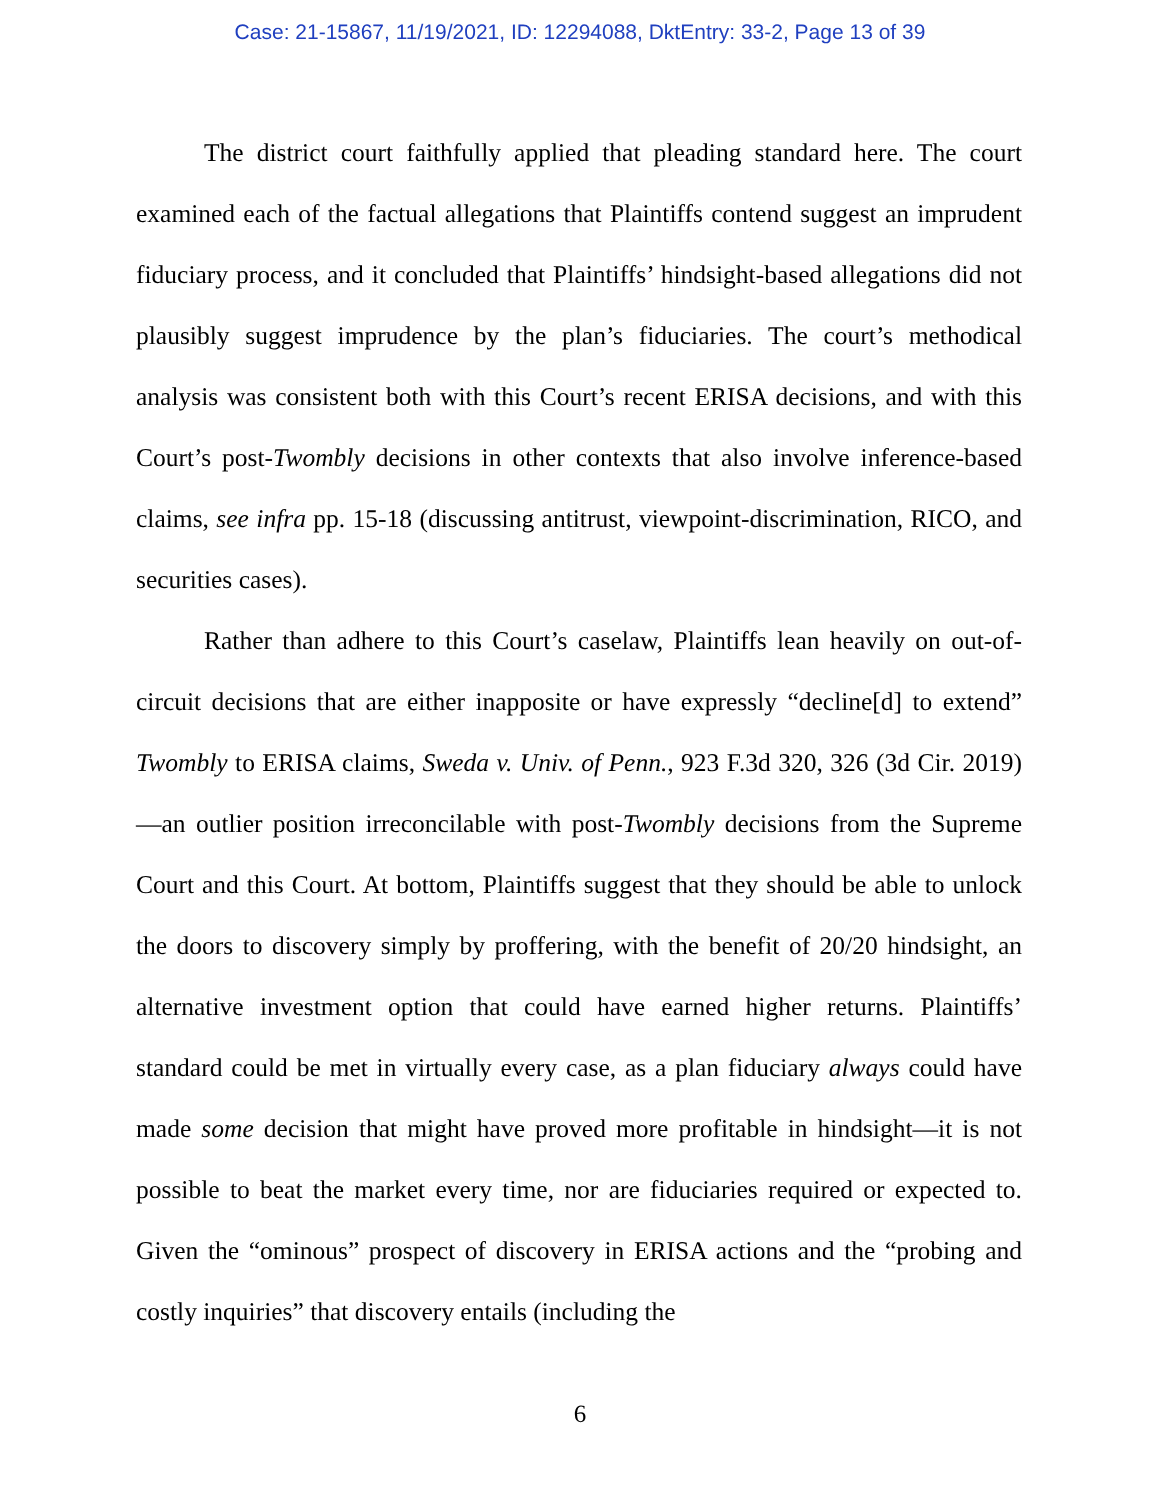Case: 21-15867, 11/19/2021, ID: 12294088, DktEntry: 33-2, Page 13 of 39
The district court faithfully applied that pleading standard here. The court examined each of the factual allegations that Plaintiffs contend suggest an imprudent fiduciary process, and it concluded that Plaintiffs’ hindsight-based allegations did not plausibly suggest imprudence by the plan’s fiduciaries. The court’s methodical analysis was consistent both with this Court’s recent ERISA decisions, and with this Court’s post-Twombly decisions in other contexts that also involve inference-based claims, see infra pp. 15-18 (discussing antitrust, viewpoint-discrimination, RICO, and securities cases).
Rather than adhere to this Court’s caselaw, Plaintiffs lean heavily on out-of-circuit decisions that are either inapposite or have expressly “decline[d] to extend” Twombly to ERISA claims, Sweda v. Univ. of Penn., 923 F.3d 320, 326 (3d Cir. 2019)—an outlier position irreconcilable with post-Twombly decisions from the Supreme Court and this Court. At bottom, Plaintiffs suggest that they should be able to unlock the doors to discovery simply by proffering, with the benefit of 20/20 hindsight, an alternative investment option that could have earned higher returns. Plaintiffs’ standard could be met in virtually every case, as a plan fiduciary always could have made some decision that might have proved more profitable in hindsight—it is not possible to beat the market every time, nor are fiduciaries required or expected to. Given the “ominous” prospect of discovery in ERISA actions and the “probing and costly inquiries” that discovery entails (including the
6